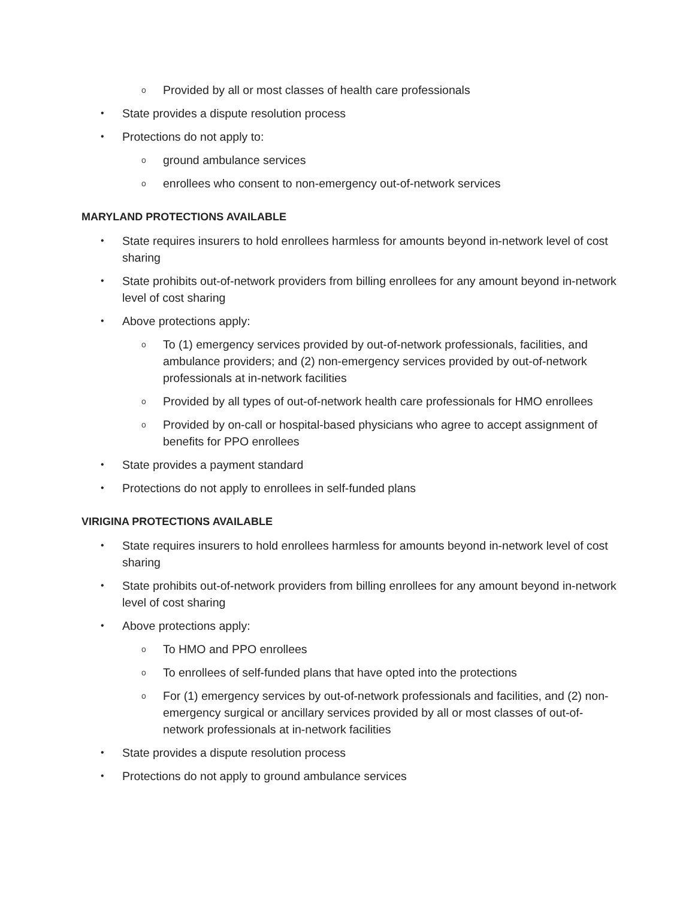o Provided by all or most classes of health care professionals
• State provides a dispute resolution process
• Protections do not apply to:
oground ambulance services
oenrollees who consent to non-emergency out-of-network services
MARYLAND PROTECTIONS AVAILABLE
• State requires insurers to hold enrollees harmless for amounts beyond in-network level of cost sharing
• State prohibits out-of-network providers from billing enrollees for any amount beyond in-network level of cost sharing
• Above protections apply:
o To (1) emergency services provided by out-of-network professionals, facilities, and ambulance providers; and (2) non-emergency services provided by out-of-network professionals at in-network facilities
o Provided by all types of out-of-network health care professionals for HMO enrollees
o Provided by on-call or hospital-based physicians who agree to accept assignment of benefits for PPO enrollees
• State provides a payment standard
• Protections do not apply to enrollees in self-funded plans
VIRIGINA PROTECTIONS AVAILABLE
• State requires insurers to hold enrollees harmless for amounts beyond in-network level of cost sharing
• State prohibits out-of-network providers from billing enrollees for any amount beyond in-network level of cost sharing
• Above protections apply:
o To HMO and PPO enrollees
o To enrollees of self-funded plans that have opted into the protections
o For (1) emergency services by out-of-network professionals and facilities, and (2) non-emergency surgical or ancillary services provided by all or most classes of out-of-network professionals at in-network facilities
• State provides a dispute resolution process
• Protections do not apply to ground ambulance services